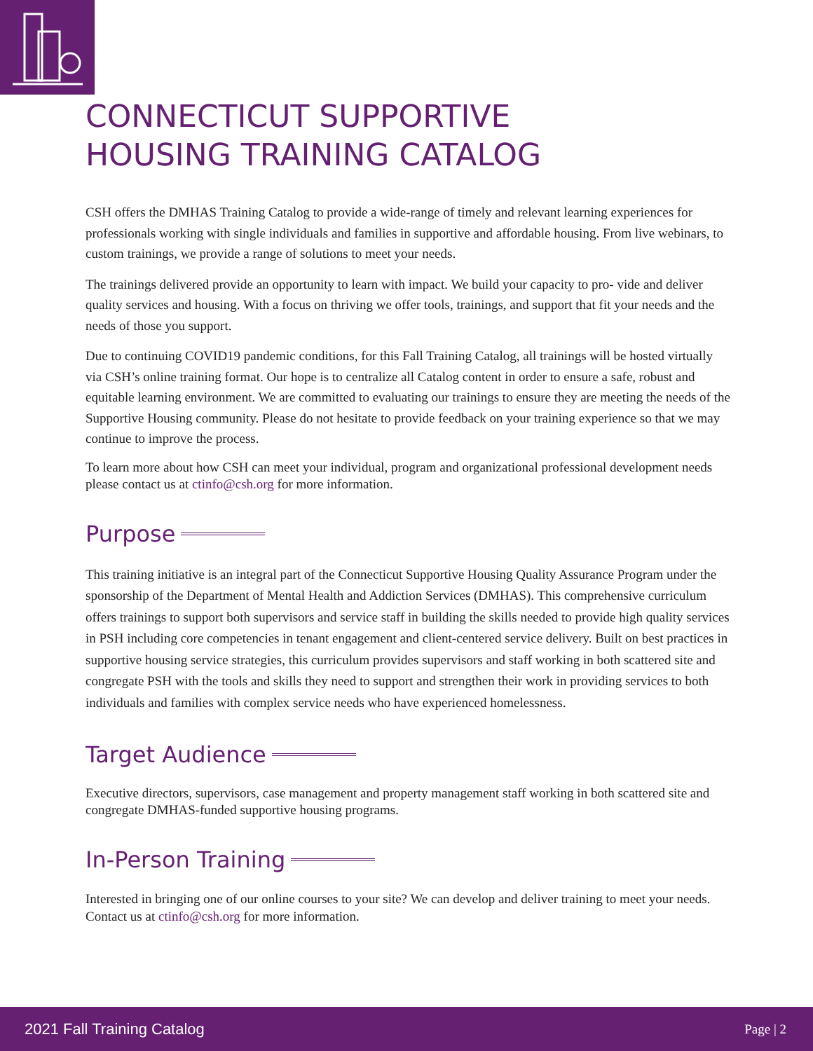CONNECTICUT SUPPORTIVE
HOUSING TRAINING CATALOG
CSH offers the DMHAS Training Catalog to provide a wide-range of timely and relevant learning experiences for professionals working with single individuals and families in supportive and affordable housing. From live webinars, to custom trainings, we provide a range of solutions to meet your needs.
The trainings delivered provide an opportunity to learn with impact. We build your capacity to pro- vide and deliver quality services and housing. With a focus on thriving we offer tools, trainings, and support that fit your needs and the needs of those you support.
Due to continuing COVID19 pandemic conditions, for this Fall Training Catalog, all trainings will be hosted virtually via CSH’s online training format. Our hope is to centralize all Catalog content in order to ensure a safe, robust and equitable learning environment. We are committed to evaluating our trainings to ensure they are meeting the needs of the Supportive Housing community. Please do not hesitate to provide feedback on your training experience so that we may continue to improve the process.
To learn more about how CSH can meet your individual, program and organizational professional development needs please contact us at ctinfo@csh.org for more information.
Purpose
This training initiative is an integral part of the Connecticut Supportive Housing Quality Assurance Program under the sponsorship of the Department of Mental Health and Addiction Services (DMHAS). This comprehensive curriculum offers trainings to support both supervisors and service staff in building the skills needed to provide high quality services in PSH including core competencies in tenant engagement and client-centered service delivery. Built on best practices in supportive housing service strategies, this curriculum provides supervisors and staff working in both scattered site and congregate PSH with the tools and skills they need to support and strengthen their work in providing services to both individuals and families with complex service needs who have experienced homelessness.
Target Audience
Executive directors, supervisors, case management and property management staff working in both scattered site and congregate DMHAS-funded supportive housing programs.
In-Person Training
Interested in bringing one of our online courses to your site? We can develop and deliver training to meet your needs. Contact us at ctinfo@csh.org for more information.
2021 Fall Training Catalog Page | 2